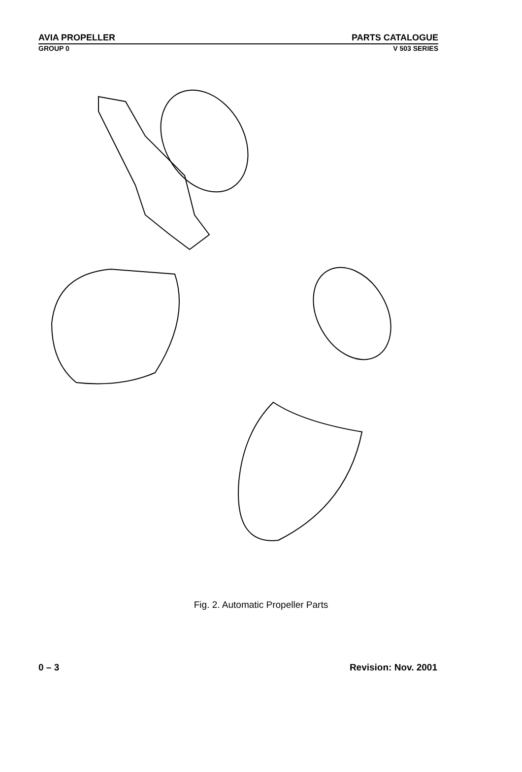AVIA PROPELLER PARTS CATALOGUE
GROUP 0 V 503 SERIES
Fig. 2. Automatic Propeller Parts
0 – 3 Revision: Nov. 2001